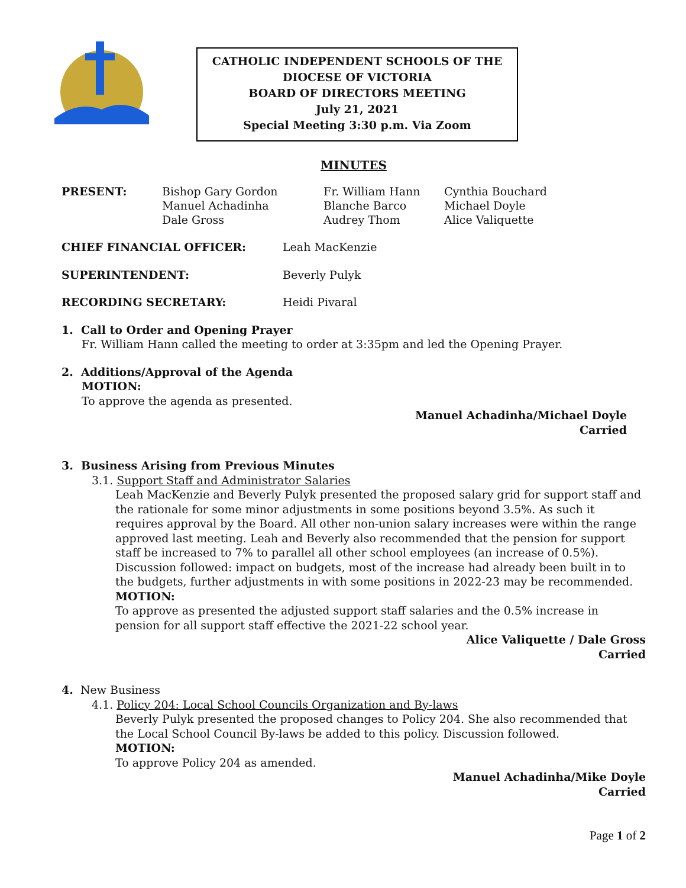CATHOLIC INDEPENDENT SCHOOLS OF THE
DIOCESE OF VICTORIA
BOARD OF DIRECTORS MEETING
July 21, 2021
Special Meeting 3:30 p.m. Via Zoom
MINUTES
PRESENT: Bishop Gary Gordon
Manuel Achadinha
Dale Gross
Fr. William Hann
Blanche Barco
Audrey Thom
Cynthia Bouchard
Michael Doyle
Alice Valiquette
CHIEF FINANCIAL OFFICER: Leah MacKenzie
SUPERINTENDENT: Beverly Pulyk
RECORDING SECRETARY: Heidi Pivaral
1. Call to Order and Opening Prayer
Fr. William Hann called the meeting to order at 3:35pm and led the Opening Prayer.
2. Additions/Approval of the Agenda
MOTION:
To approve the agenda as presented.
Manuel Achadinha/Michael Doyle
Carried
3. Business Arising from Previous Minutes
3.1. Support Staff and Administrator Salaries
Leah MacKenzie and Beverly Pulyk presented the proposed salary grid for support staff and the rationale for some minor adjustments in some positions beyond 3.5%. As such it requires approval by the Board. All other non-union salary increases were within the range approved last meeting. Leah and Beverly also recommended that the pension for support staff be increased to 7% to parallel all other school employees (an increase of 0.5%). Discussion followed: impact on budgets, most of the increase had already been built in to the budgets, further adjustments in with some positions in 2022-23 may be recommended.
MOTION:
To approve as presented the adjusted support staff salaries and the 0.5% increase in pension for all support staff effective the 2021-22 school year.
Alice Valiquette / Dale Gross
Carried
4. New Business
4.1. Policy 204: Local School Councils Organization and By-laws
Beverly Pulyk presented the proposed changes to Policy 204. She also recommended that the Local School Council By-laws be added to this policy. Discussion followed.
MOTION:
To approve Policy 204 as amended.
Manuel Achadinha/Mike Doyle
Carried
Page 1 of 2